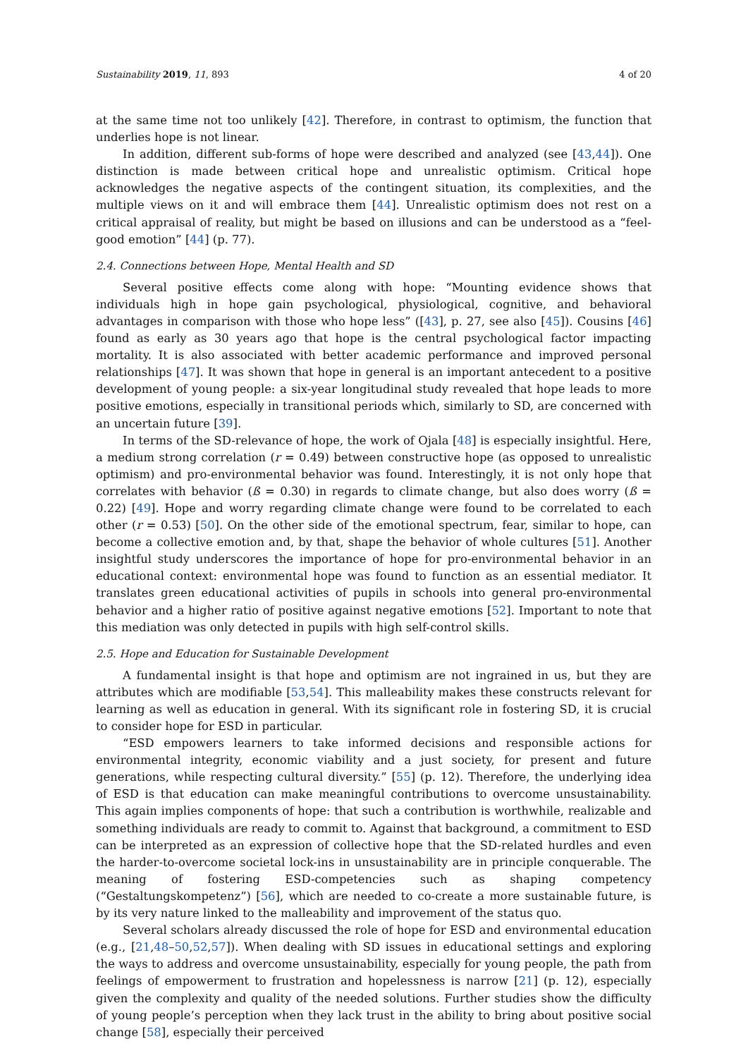Sustainability 2019, 11, 893 4 of 20
at the same time not too unlikely [42]. Therefore, in contrast to optimism, the function that underlies hope is not linear.
In addition, different sub-forms of hope were described and analyzed (see [43,44]). One distinction is made between critical hope and unrealistic optimism. Critical hope acknowledges the negative aspects of the contingent situation, its complexities, and the multiple views on it and will embrace them [44]. Unrealistic optimism does not rest on a critical appraisal of reality, but might be based on illusions and can be understood as a “feel-good emotion” [44] (p. 77).
2.4. Connections between Hope, Mental Health and SD
Several positive effects come along with hope: “Mounting evidence shows that individuals high in hope gain psychological, physiological, cognitive, and behavioral advantages in comparison with those who hope less” ([43], p. 27, see also [45]). Cousins [46] found as early as 30 years ago that hope is the central psychological factor impacting mortality. It is also associated with better academic performance and improved personal relationships [47]. It was shown that hope in general is an important antecedent to a positive development of young people: a six-year longitudinal study revealed that hope leads to more positive emotions, especially in transitional periods which, similarly to SD, are concerned with an uncertain future [39].
In terms of the SD-relevance of hope, the work of Ojala [48] is especially insightful. Here, a medium strong correlation (r = 0.49) between constructive hope (as opposed to unrealistic optimism) and pro-environmental behavior was found. Interestingly, it is not only hope that correlates with behavior (ß = 0.30) in regards to climate change, but also does worry (ß = 0.22) [49]. Hope and worry regarding climate change were found to be correlated to each other (r = 0.53) [50]. On the other side of the emotional spectrum, fear, similar to hope, can become a collective emotion and, by that, shape the behavior of whole cultures [51]. Another insightful study underscores the importance of hope for pro-environmental behavior in an educational context: environmental hope was found to function as an essential mediator. It translates green educational activities of pupils in schools into general pro-environmental behavior and a higher ratio of positive against negative emotions [52]. Important to note that this mediation was only detected in pupils with high self-control skills.
2.5. Hope and Education for Sustainable Development
A fundamental insight is that hope and optimism are not ingrained in us, but they are attributes which are modifiable [53,54]. This malleability makes these constructs relevant for learning as well as education in general. With its significant role in fostering SD, it is crucial to consider hope for ESD in particular.
“ESD empowers learners to take informed decisions and responsible actions for environmental integrity, economic viability and a just society, for present and future generations, while respecting cultural diversity.” [55] (p. 12). Therefore, the underlying idea of ESD is that education can make meaningful contributions to overcome unsustainability. This again implies components of hope: that such a contribution is worthwhile, realizable and something individuals are ready to commit to. Against that background, a commitment to ESD can be interpreted as an expression of collective hope that the SD-related hurdles and even the harder-to-overcome societal lock-ins in unsustainability are in principle conquerable. The meaning of fostering ESD-competencies such as shaping competency (“Gestaltungskompetenz”) [56], which are needed to co-create a more sustainable future, is by its very nature linked to the malleability and improvement of the status quo.
Several scholars already discussed the role of hope for ESD and environmental education (e.g., [21,48–50,52,57]). When dealing with SD issues in educational settings and exploring the ways to address and overcome unsustainability, especially for young people, the path from feelings of empowerment to frustration and hopelessness is narrow [21] (p. 12), especially given the complexity and quality of the needed solutions. Further studies show the difficulty of young people’s perception when they lack trust in the ability to bring about positive social change [58], especially their perceived